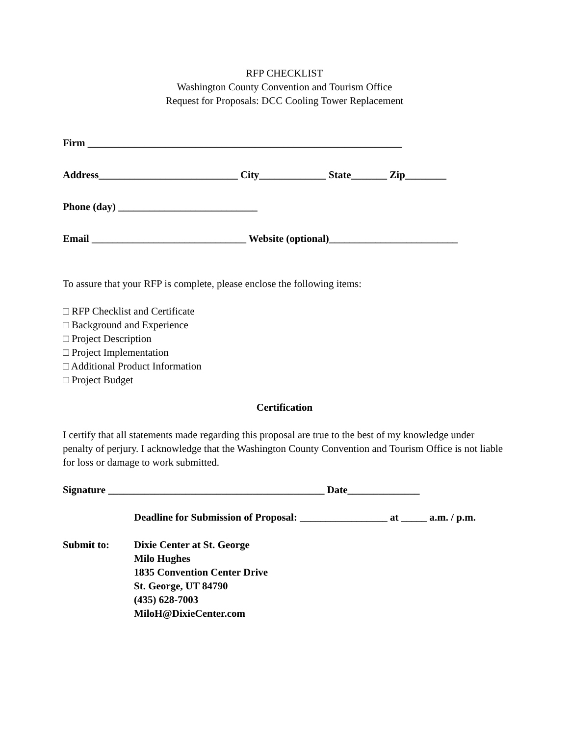RFP CHECKLIST
Washington County Convention and Tourism Office
Request for Proposals: DCC Cooling Tower Replacement
Firm _____________________________________________________________
Address___________________________ City_____________ State_______ Zip________
Phone (day) ___________________________
Email ______________________________ Website (optional)_________________________
To assure that your RFP is complete, please enclose the following items:
□ RFP Checklist and Certificate
□ Background and Experience
□ Project Description
□ Project Implementation
□ Additional Product Information
□ Project Budget
Certification
I certify that all statements made regarding this proposal are true to the best of my knowledge under penalty of perjury. I acknowledge that the Washington County Convention and Tourism Office is not liable for loss or damage to work submitted.
Signature __________________________________________ Date______________
Deadline for Submission of Proposal: _________________ at _____ a.m. / p.m.
Submit to: Dixie Center at St. George
Milo Hughes
1835 Convention Center Drive
St. George, UT 84790
(435) 628-7003
MiloH@DixieCenter.com